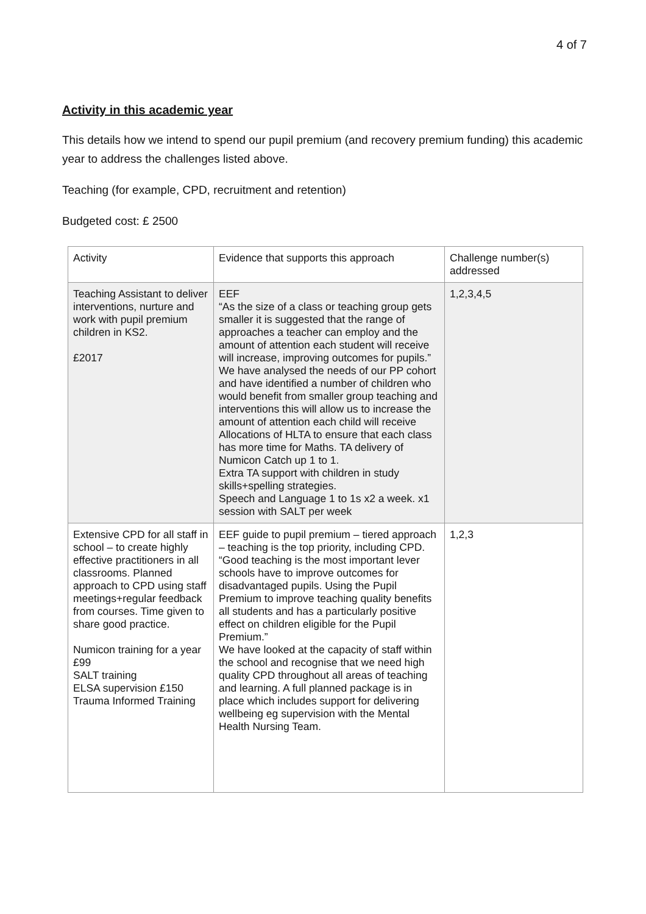4 of 7
Activity in this academic year
This details how we intend to spend our pupil premium (and recovery premium funding) this academic year to address the challenges listed above.
Teaching (for example, CPD, recruitment and retention)
Budgeted cost: £ 2500
| Activity | Evidence that supports this approach | Challenge number(s) addressed |
| Teaching Assistant to deliver interventions, nurture and work with pupil premium children in KS2. £2017 | EEF “As the size of a class or teaching group gets smaller it is suggested that the range of approaches a teacher can employ and the amount of attention each student will receive will increase, improving outcomes for pupils.” We have analysed the needs of our PP cohort and have identified a number of children who would benefit from smaller group teaching and interventions this will allow us to increase the amount of attention each child will receive Allocations of HLTA to ensure that each class has more time for Maths. TA delivery of Numicon Catch up 1 to 1. Extra TA support with children in study skills+spelling strategies. Speech and Language 1 to 1s x2 a week. x1 session with SALT per week | 1,2,3,4,5 |
| Extensive CPD for all staff in school – to create highly effective practitioners in all classrooms. Planned approach to CPD using staff meetings+regular feedback from courses. Time given to share good practice. Numicon training for a year £99 SALT training ELSA supervision £150 Trauma Informed Training | EEF guide to pupil premium – tiered approach – teaching is the top priority, including CPD. “Good teaching is the most important lever schools have to improve outcomes for disadvantaged pupils. Using the Pupil Premium to improve teaching quality benefits all students and has a particularly positive effect on children eligible for the Pupil Premium.” We have looked at the capacity of staff within the school and recognise that we need high quality CPD throughout all areas of teaching and learning. A full planned package is in place which includes support for delivering wellbeing eg supervision with the Mental Health Nursing Team. | 1,2,3 |